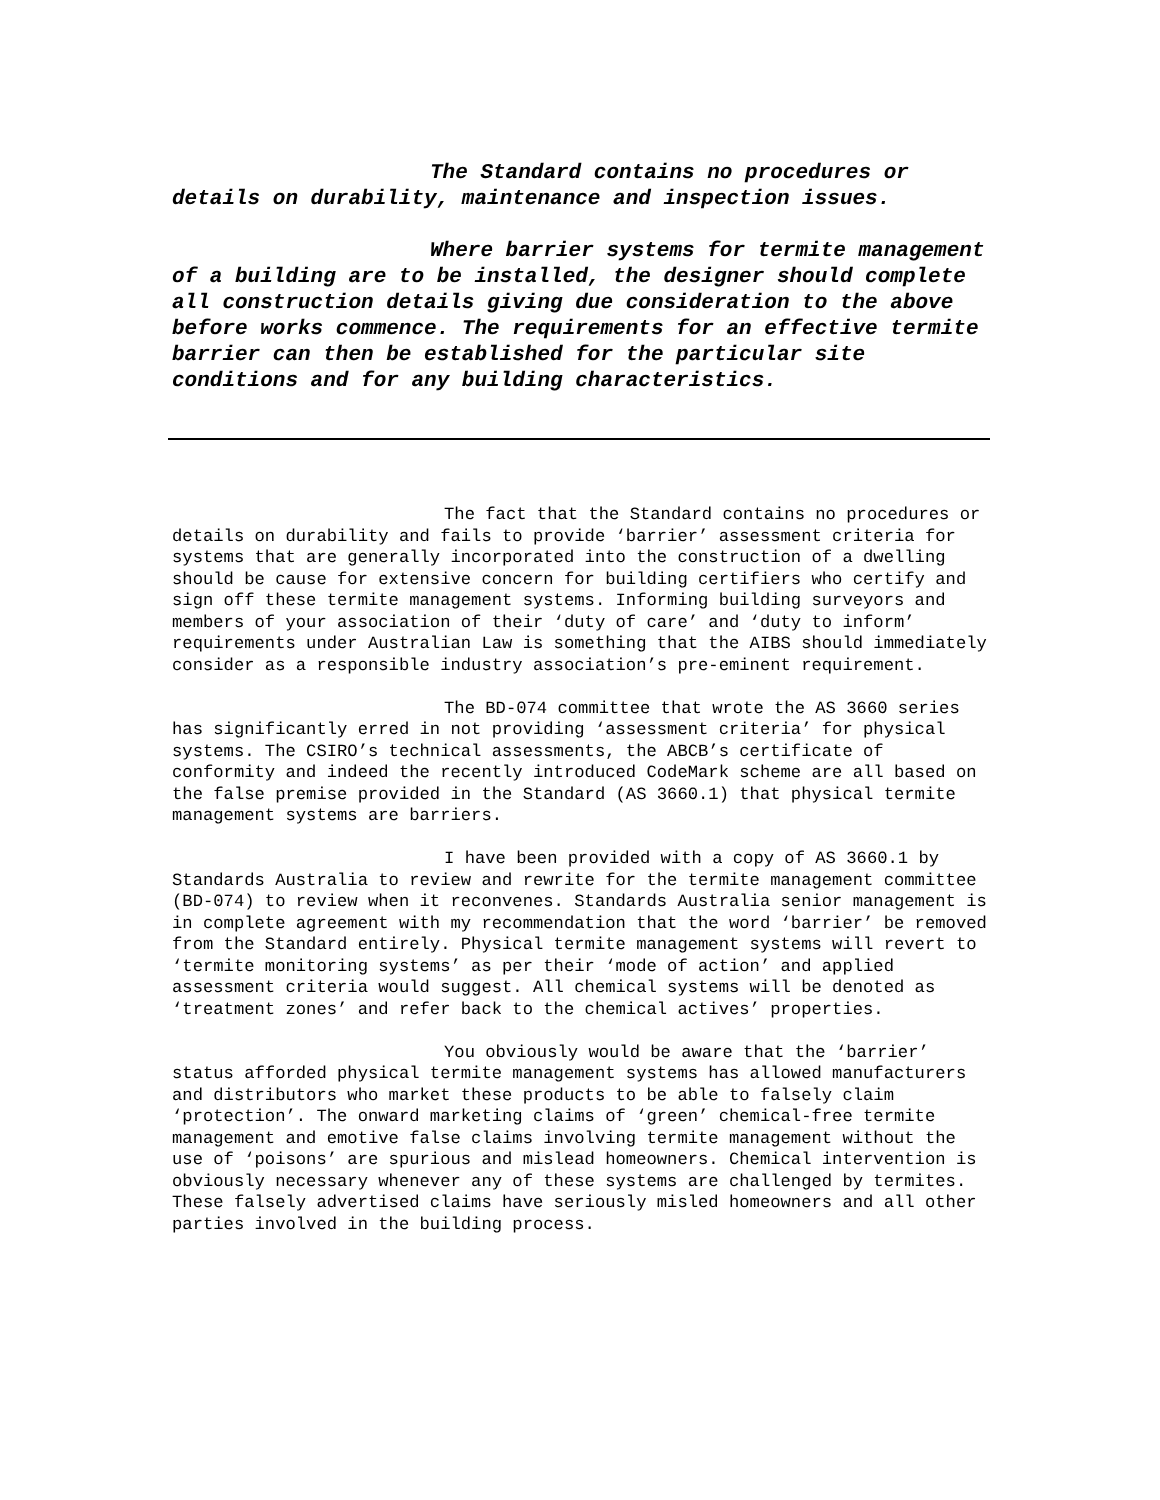The Standard contains no procedures or details on durability, maintenance and inspection issues.
Where barrier systems for termite management of a building are to be installed, the designer should complete all construction details giving due consideration to the above before works commence. The requirements for an effective termite barrier can then be established for the particular site conditions and for any building characteristics.
The fact that the Standard contains no procedures or details on durability and fails to provide ‘barrier’ assessment criteria for systems that are generally incorporated into the construction of a dwelling should be cause for extensive concern for building certifiers who certify and sign off these termite management systems. Informing building surveyors and members of your association of their ‘duty of care’ and ‘duty to inform’ requirements under Australian Law is something that the AIBS should immediately consider as a responsible industry association’s pre-eminent requirement.
The BD-074 committee that wrote the AS 3660 series has significantly erred in not providing ‘assessment criteria’ for physical systems. The CSIRO’s technical assessments, the ABCB’s certificate of conformity and indeed the recently introduced CodeMark scheme are all based on the false premise provided in the Standard (AS 3660.1) that physical termite management systems are barriers.
I have been provided with a copy of AS 3660.1 by Standards Australia to review and rewrite for the termite management committee (BD-074) to review when it reconvenes. Standards Australia senior management is in complete agreement with my recommendation that the word ‘barrier’ be removed from the Standard entirely. Physical termite management systems will revert to ‘termite monitoring systems’ as per their ‘mode of action’ and applied assessment criteria would suggest. All chemical systems will be denoted as ‘treatment zones’ and refer back to the chemical actives’ properties.
You obviously would be aware that the ‘barrier’ status afforded physical termite management systems has allowed manufacturers and distributors who market these products to be able to falsely claim ‘protection’. The onward marketing claims of ‘green’ chemical-free termite management and emotive false claims involving termite management without the use of ‘poisons’ are spurious and mislead homeowners. Chemical intervention is obviously necessary whenever any of these systems are challenged by termites. These falsely advertised claims have seriously misled homeowners and all other parties involved in the building process.